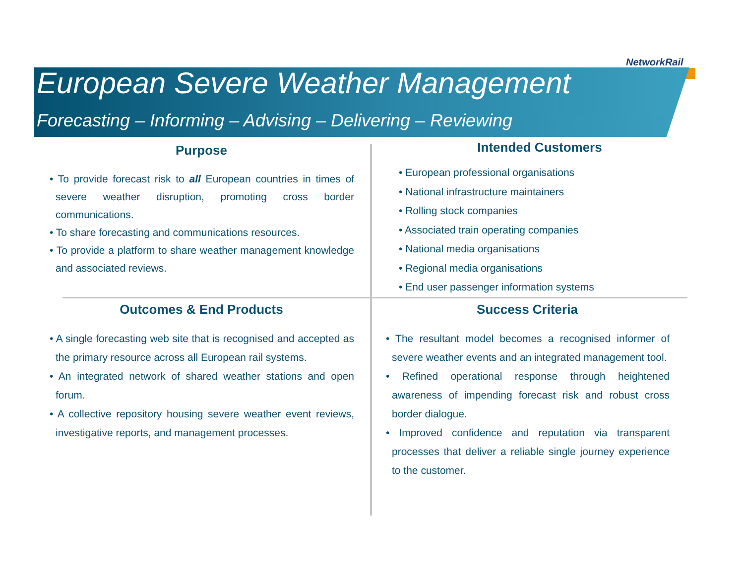NetworkRail
European Severe Weather Management
Forecasting – Informing – Advising – Delivering – Reviewing
Purpose
• To provide forecast risk to all European countries in times of severe weather disruption, promoting cross border communications.
• To share forecasting and communications resources.
• To provide a platform to share weather management knowledge and associated reviews.
Intended Customers
• European professional organisations
• National infrastructure maintainers
• Rolling stock companies
• Associated train operating companies
• National media organisations
• Regional media organisations
• End user passenger information systems
Outcomes & End Products
• A single forecasting web site that is recognised and accepted as the primary resource across all European rail systems.
• An integrated network of shared weather stations and open forum.
• A collective repository housing severe weather event reviews, investigative reports, and management processes.
Success Criteria
• The resultant model becomes a recognised informer of severe weather events and an integrated management tool.
• Refined operational response through heightened awareness of impending forecast risk and robust cross border dialogue.
• Improved confidence and reputation via transparent processes that deliver a reliable single journey experience to the customer.